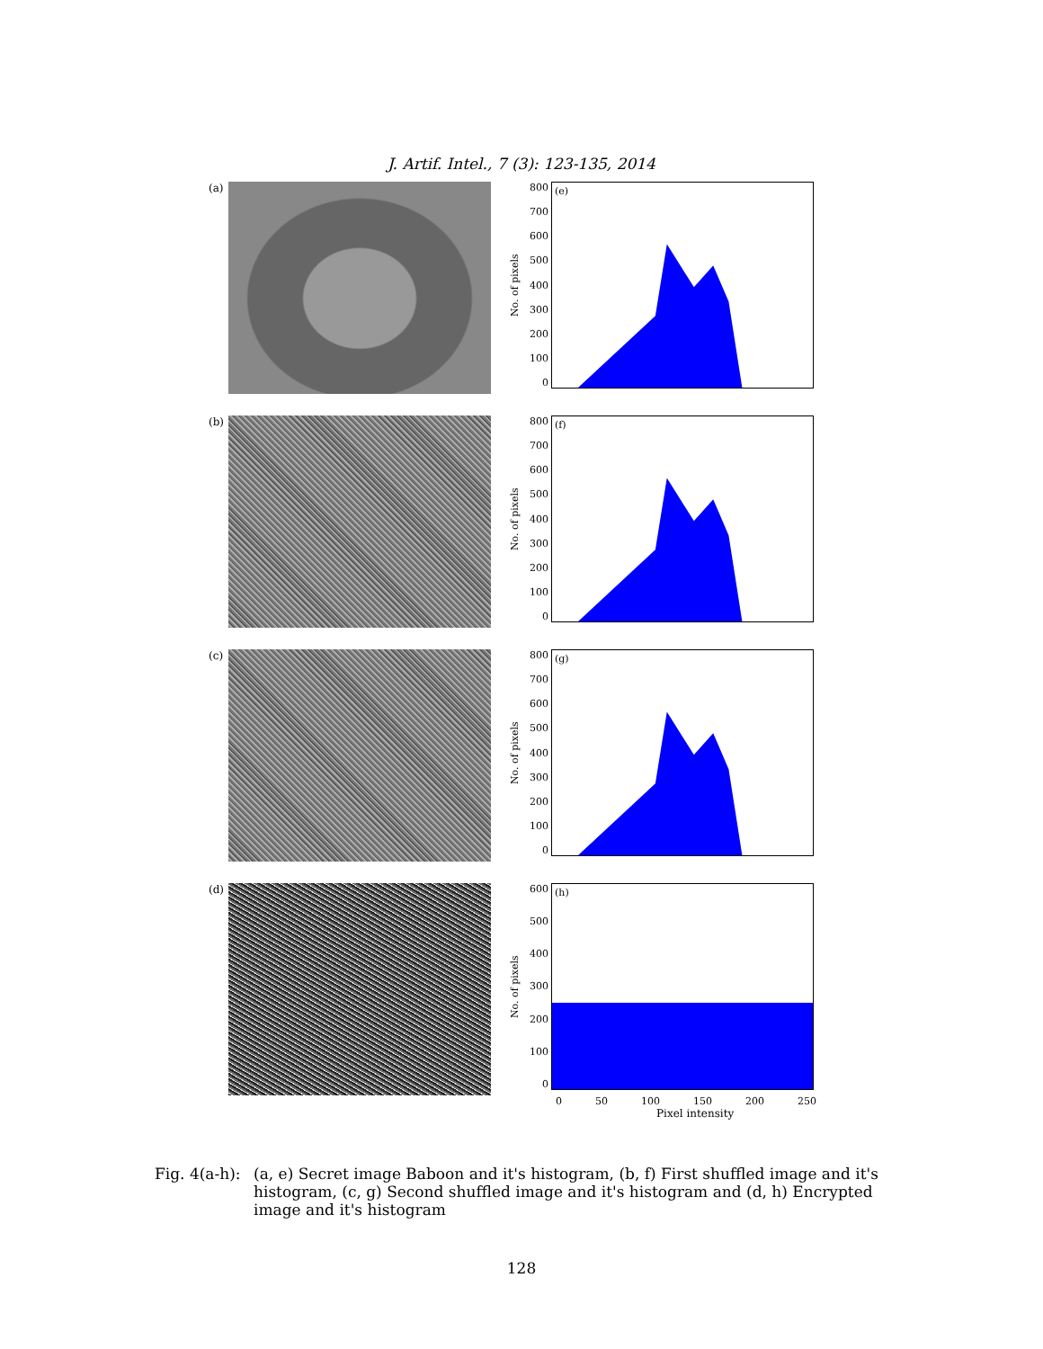J. Artif. Intel., 7 (3): 123-135, 2014
(a)
No. of pixels
800
700
600
500
400
300
200
100
0
(e)
(b)
No. of pixels
800
700
600
500
400
300
200
100
0
(f)
(c)
No. of pixels
800
700
600
500
400
300
200
100
0
(g)
(d)
No. of pixels
600
500
400
300
200
100
0
(h)
0 50 100 150 200 250
Pixel intensity
Fig. 4(a-h):
(a, e) Secret image Baboon and it's histogram, (b, f) First shuffled image and it's histogram, (c, g) Second shuffled image and it's histogram and (d, h) Encrypted image and it's histogram
128